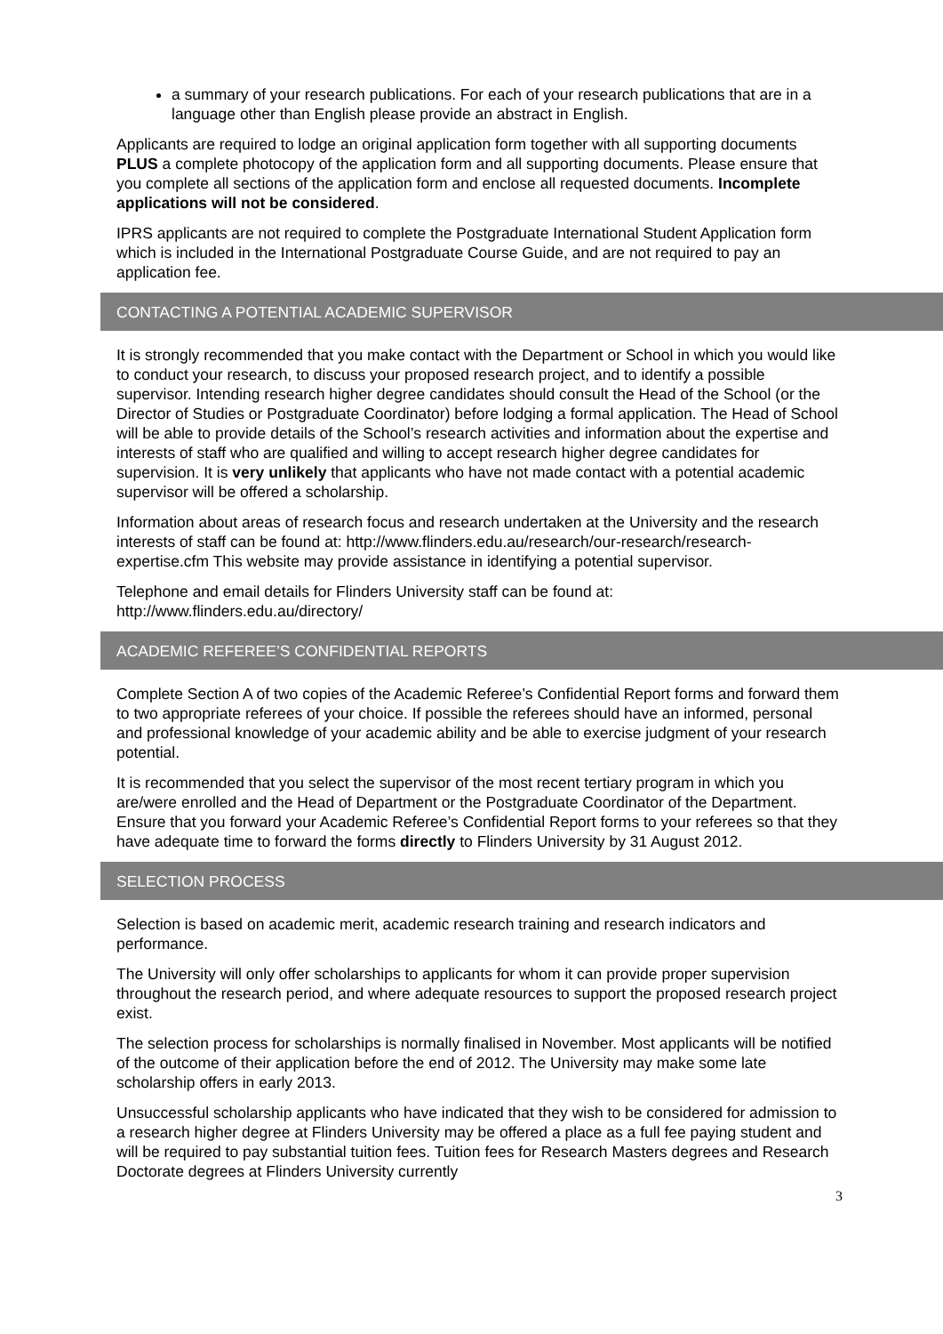a summary of your research publications. For each of your research publications that are in a language other than English please provide an abstract in English.
Applicants are required to lodge an original application form together with all supporting documents PLUS a complete photocopy of the application form and all supporting documents. Please ensure that you complete all sections of the application form and enclose all requested documents. Incomplete applications will not be considered.
IPRS applicants are not required to complete the Postgraduate International Student Application form which is included in the International Postgraduate Course Guide, and are not required to pay an application fee.
CONTACTING A POTENTIAL ACADEMIC SUPERVISOR
It is strongly recommended that you make contact with the Department or School in which you would like to conduct your research, to discuss your proposed research project, and to identify a possible supervisor. Intending research higher degree candidates should consult the Head of the School (or the Director of Studies or Postgraduate Coordinator) before lodging a formal application. The Head of School will be able to provide details of the School’s research activities and information about the expertise and interests of staff who are qualified and willing to accept research higher degree candidates for supervision. It is very unlikely that applicants who have not made contact with a potential academic supervisor will be offered a scholarship.
Information about areas of research focus and research undertaken at the University and the research interests of staff can be found at: http://www.flinders.edu.au/research/our-research/research-expertise.cfm This website may provide assistance in identifying a potential supervisor.
Telephone and email details for Flinders University staff can be found at: http://www.flinders.edu.au/directory/
ACADEMIC REFEREE’S CONFIDENTIAL REPORTS
Complete Section A of two copies of the Academic Referee’s Confidential Report forms and forward them to two appropriate referees of your choice. If possible the referees should have an informed, personal and professional knowledge of your academic ability and be able to exercise judgment of your research potential.
It is recommended that you select the supervisor of the most recent tertiary program in which you are/were enrolled and the Head of Department or the Postgraduate Coordinator of the Department. Ensure that you forward your Academic Referee’s Confidential Report forms to your referees so that they have adequate time to forward the forms directly to Flinders University by 31 August 2012.
SELECTION PROCESS
Selection is based on academic merit, academic research training and research indicators and performance.
The University will only offer scholarships to applicants for whom it can provide proper supervision throughout the research period, and where adequate resources to support the proposed research project exist.
The selection process for scholarships is normally finalised in November. Most applicants will be notified of the outcome of their application before the end of 2012. The University may make some late scholarship offers in early 2013.
Unsuccessful scholarship applicants who have indicated that they wish to be considered for admission to a research higher degree at Flinders University may be offered a place as a full fee paying student and will be required to pay substantial tuition fees. Tuition fees for Research Masters degrees and Research Doctorate degrees at Flinders University currently
3